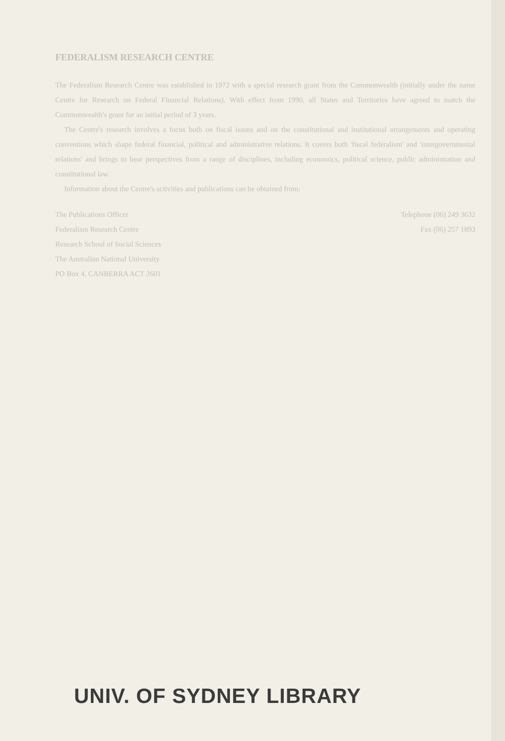FEDERALISM RESEARCH CENTRE
The Federalism Research Centre was established in 1972 with a special research grant from the Commonwealth (initially under the name Centre for Research on Federal Financial Relations). With effect from 1990, all States and Territories have agreed to match the Commonwealth's grant for an initial period of 3 years.
The Centre's research involves a focus both on fiscal issues and on the constitutional and institutional arrangements and operating conventions which shape federal financial, political and administrative relations. It covers both 'fiscal federalism' and 'intergovernmental relations' and brings to bear perspectives from a range of disciplines, including economics, political science, public administration and constitutional law.
Information about the Centre's activities and publications can be obtained from:
The Publications Officer
Federalism Research Centre
Research School of Social Sciences
The Australian National University
PO Box 4, CANBERRA ACT 2601
Telephone (06) 249 3632
Fax (06) 257 1893
UNIV. OF SYDNEY LIBRARY